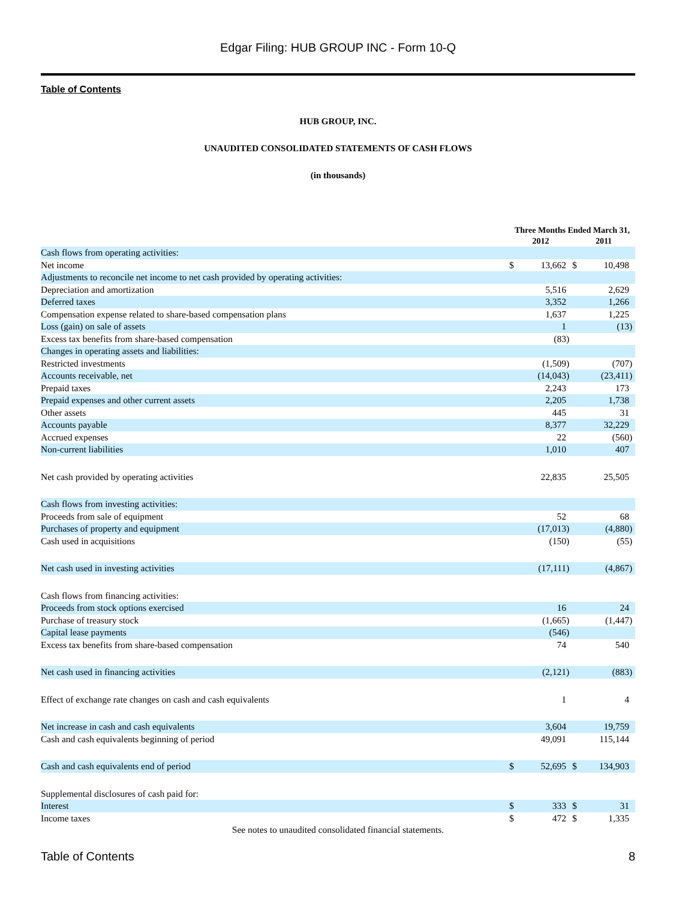Edgar Filing: HUB GROUP INC - Form 10-Q
Table of Contents
HUB GROUP, INC.
UNAUDITED CONSOLIDATED STATEMENTS OF CASH FLOWS
(in thousands)
| | Three Months Ended March 31, | | | | | |
| --- | --- | --- | --- | --- | --- | --- |
| | 2012 | | | 2011 | | |
| Cash flows from operating activities: | | | | | | |
| Net income | $ | 13,662 | | $ | 10,498 | |
| Adjustments to reconcile net income to net cash provided by operating activities: | | | | | | |
| Depreciation and amortization | | 5,516 | | | 2,629 | |
| Deferred taxes | | 3,352 | | | 1,266 | |
| Compensation expense related to share-based compensation plans | | 1,637 | | | 1,225 | |
| Loss (gain) on sale of assets | | 1 | | | (13 | ) |
| Excess tax benefits from share-based compensation | | (83 | ) | | | |
| Changes in operating assets and liabilities: | | | | | | |
| Restricted investments | | (1,509 | ) | | (707 | ) |
| Accounts receivable, net | | (14,043 | ) | | (23,411 | ) |
| Prepaid taxes | | 2,243 | | | 173 | |
| Prepaid expenses and other current assets | | 2,205 | | | 1,738 | |
| Other assets | | 445 | | | 31 | |
| Accounts payable | | 8,377 | | | 32,229 | |
| Accrued expenses | | 22 | | | (560 | ) |
| Non-current liabilities | | 1,010 | | | 407 | |
| Net cash provided by operating activities | | 22,835 | | | 25,505 | |
| Cash flows from investing activities: | | | | | | |
| Proceeds from sale of equipment | | 52 | | | 68 | |
| Purchases of property and equipment | | (17,013 | ) | | (4,880 | ) |
| Cash used in acquisitions | | (150 | ) | | (55 | ) |
| Net cash used in investing activities | | (17,111 | ) | | (4,867 | ) |
| Cash flows from financing activities: | | | | | | |
| Proceeds from stock options exercised | | 16 | | | 24 | |
| Purchase of treasury stock | | (1,665 | ) | | (1,447 | ) |
| Capital lease payments | | (546 | ) | | | |
| Excess tax benefits from share-based compensation | | 74 | | | 540 | |
| Net cash used in financing activities | | (2,121 | ) | | (883 | ) |
| Effect of exchange rate changes on cash and cash equivalents | | 1 | | | 4 | |
| Net increase in cash and cash equivalents | | 3,604 | | | 19,759 | |
| Cash and cash equivalents beginning of period | | 49,091 | | | 115,144 | |
| Cash and cash equivalents end of period | $ | 52,695 | | $ | 134,903 | |
| Supplemental disclosures of cash paid for: | | | | | | |
| Interest | $ | 333 | | $ | 31 | |
| Income taxes | $ | 472 | | $ | 1,335 | |
See notes to unaudited consolidated financial statements.
Table of Contents 8